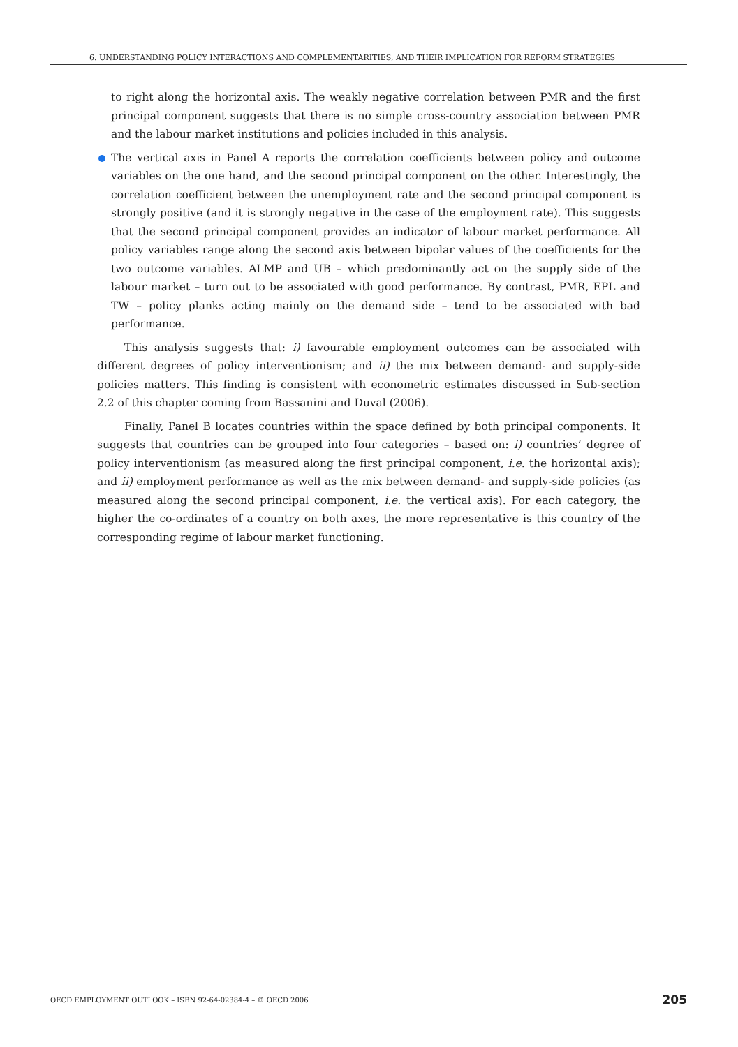6. UNDERSTANDING POLICY INTERACTIONS AND COMPLEMENTARITIES, AND THEIR IMPLICATION FOR REFORM STRATEGIES
to right along the horizontal axis. The weakly negative correlation between PMR and the first principal component suggests that there is no simple cross-country association between PMR and the labour market institutions and policies included in this analysis.
The vertical axis in Panel A reports the correlation coefficients between policy and outcome variables on the one hand, and the second principal component on the other. Interestingly, the correlation coefficient between the unemployment rate and the second principal component is strongly positive (and it is strongly negative in the case of the employment rate). This suggests that the second principal component provides an indicator of labour market performance. All policy variables range along the second axis between bipolar values of the coefficients for the two outcome variables. ALMP and UB – which predominantly act on the supply side of the labour market – turn out to be associated with good performance. By contrast, PMR, EPL and TW – policy planks acting mainly on the demand side – tend to be associated with bad performance.
This analysis suggests that: i) favourable employment outcomes can be associated with different degrees of policy interventionism; and ii) the mix between demand- and supply-side policies matters. This finding is consistent with econometric estimates discussed in Sub-section 2.2 of this chapter coming from Bassanini and Duval (2006).
Finally, Panel B locates countries within the space defined by both principal components. It suggests that countries can be grouped into four categories – based on: i) countries’ degree of policy interventionism (as measured along the first principal component, i.e. the horizontal axis); and ii) employment performance as well as the mix between demand- and supply-side policies (as measured along the second principal component, i.e. the vertical axis). For each category, the higher the co-ordinates of a country on both axes, the more representative is this country of the corresponding regime of labour market functioning.
OECD EMPLOYMENT OUTLOOK – ISBN 92-64-02384-4 – © OECD 2006 205